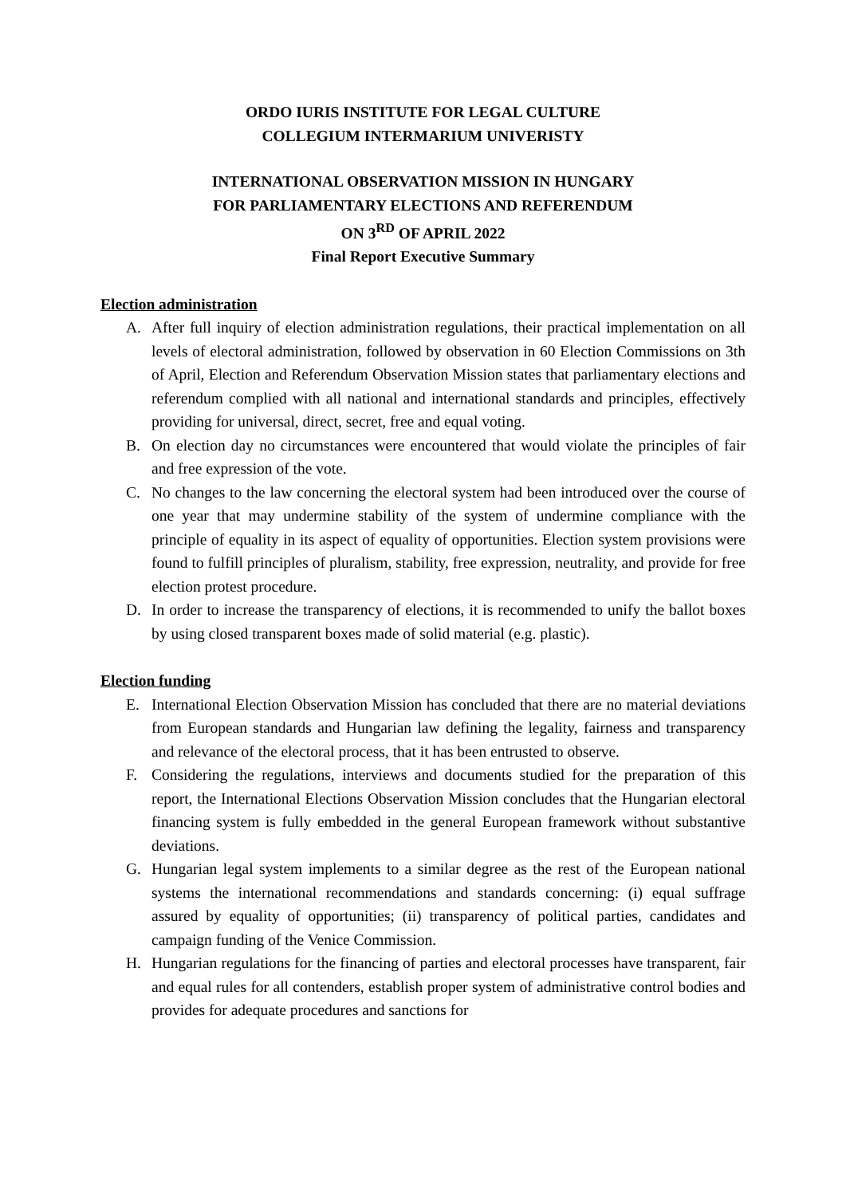ORDO IURIS INSTITUTE FOR LEGAL CULTURE
COLLEGIUM INTERMARIUM UNIVERISTY
INTERNATIONAL OBSERVATION MISSION IN HUNGARY
FOR PARLIAMENTARY ELECTIONS AND REFERENDUM
ON 3<sup>RD</sup> OF APRIL 2022
Final Report Executive Summary
Election administration
A. After full inquiry of election administration regulations, their practical implementation on all levels of electoral administration, followed by observation in 60 Election Commissions on 3th of April, Election and Referendum Observation Mission states that parliamentary elections and referendum complied with all national and international standards and principles, effectively providing for universal, direct, secret, free and equal voting.
B. On election day no circumstances were encountered that would violate the principles of fair and free expression of the vote.
C. No changes to the law concerning the electoral system had been introduced over the course of one year that may undermine stability of the system of undermine compliance with the principle of equality in its aspect of equality of opportunities. Election system provisions were found to fulfill principles of pluralism, stability, free expression, neutrality, and provide for free election protest procedure.
D. In order to increase the transparency of elections, it is recommended to unify the ballot boxes by using closed transparent boxes made of solid material (e.g. plastic).
Election funding
E. International Election Observation Mission has concluded that there are no material deviations from European standards and Hungarian law defining the legality, fairness and transparency and relevance of the electoral process, that it has been entrusted to observe.
F. Considering the regulations, interviews and documents studied for the preparation of this report, the International Elections Observation Mission concludes that the Hungarian electoral financing system is fully embedded in the general European framework without substantive deviations.
G. Hungarian legal system implements to a similar degree as the rest of the European national systems the international recommendations and standards concerning: (i) equal suffrage assured by equality of opportunities; (ii) transparency of political parties, candidates and campaign funding of the Venice Commission.
H. Hungarian regulations for the financing of parties and electoral processes have transparent, fair and equal rules for all contenders, establish proper system of administrative control bodies and provides for adequate procedures and sanctions for